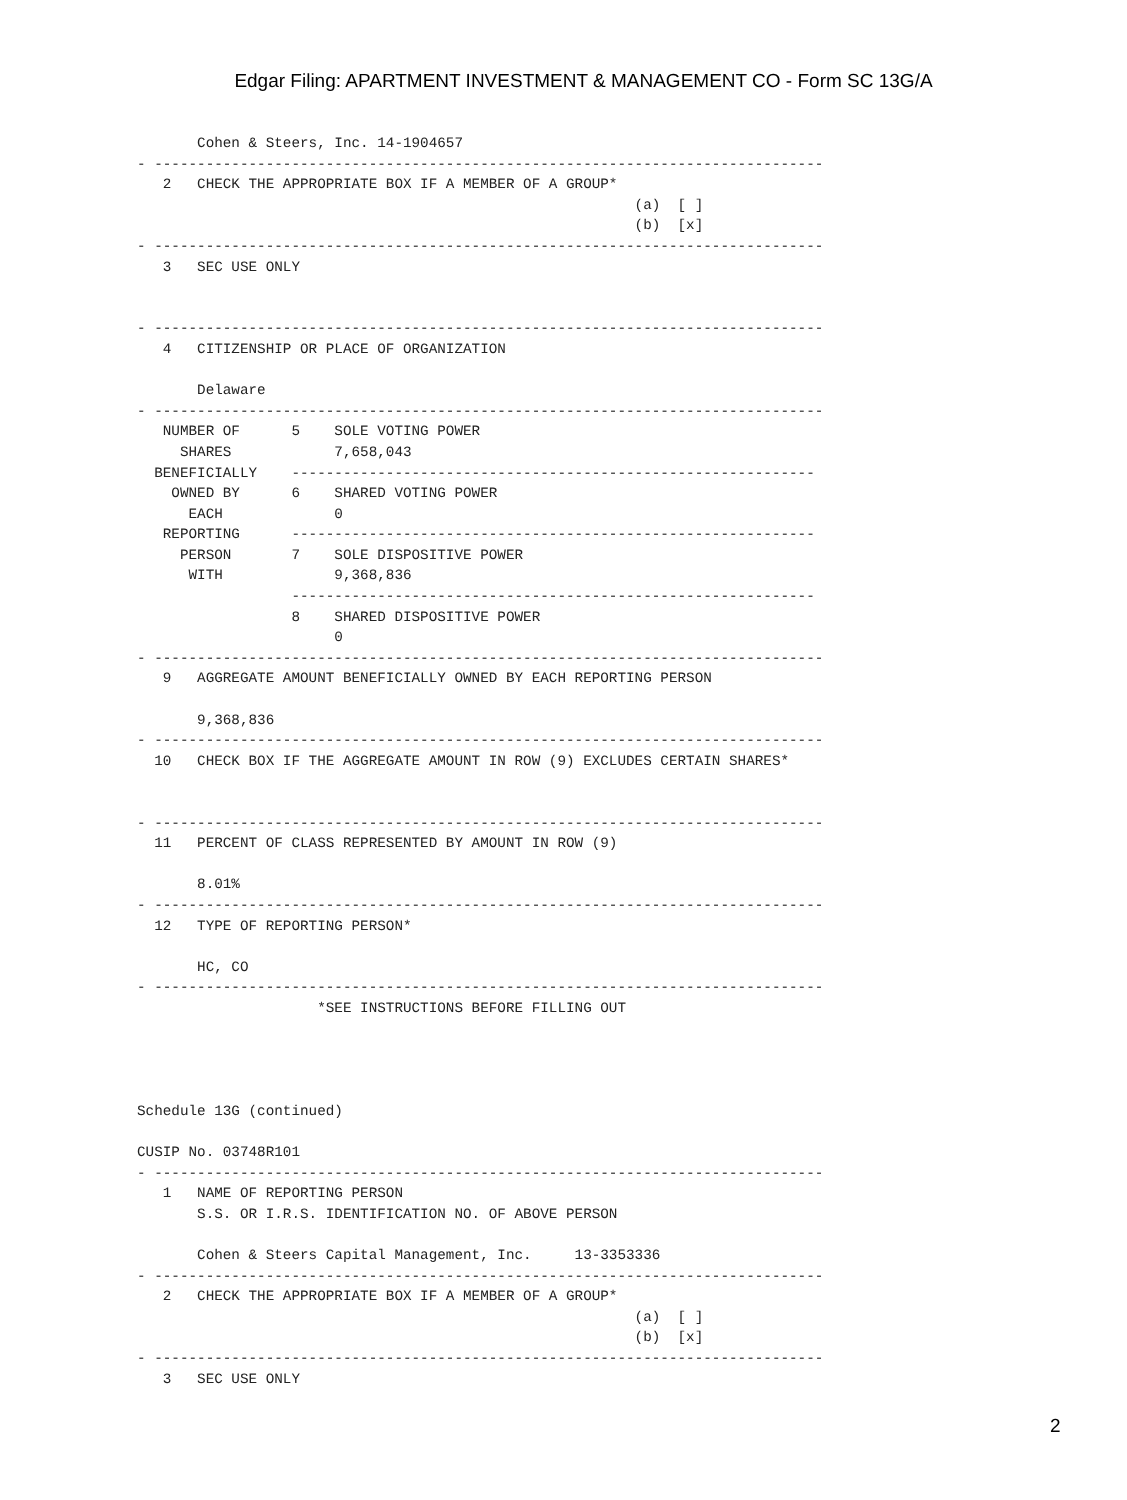Edgar Filing: APARTMENT INVESTMENT & MANAGEMENT CO - Form SC 13G/A
       Cohen & Steers, Inc. 14-1904657
- ------------------------------------------------------------------------------
   2   CHECK THE APPROPRIATE BOX IF A MEMBER OF A GROUP*
                                                          (a)  [ ]
                                                          (b)  [x]
- ------------------------------------------------------------------------------
   3   SEC USE ONLY


- ------------------------------------------------------------------------------
   4   CITIZENSHIP OR PLACE OF ORGANIZATION

       Delaware
- ------------------------------------------------------------------------------
   NUMBER OF      5    SOLE VOTING POWER
     SHARES            7,658,043
  BENEFICIALLY    -------------------------------------------------------------
    OWNED BY      6    SHARED VOTING POWER
      EACH             0
   REPORTING      -------------------------------------------------------------
     PERSON       7    SOLE DISPOSITIVE POWER
      WITH             9,368,836
                  -------------------------------------------------------------
                  8    SHARED DISPOSITIVE POWER
                       0
- ------------------------------------------------------------------------------
   9   AGGREGATE AMOUNT BENEFICIALLY OWNED BY EACH REPORTING PERSON

       9,368,836
- ------------------------------------------------------------------------------
  10   CHECK BOX IF THE AGGREGATE AMOUNT IN ROW (9) EXCLUDES CERTAIN SHARES*


- ------------------------------------------------------------------------------
  11   PERCENT OF CLASS REPRESENTED BY AMOUNT IN ROW (9)

       8.01%
- ------------------------------------------------------------------------------
  12   TYPE OF REPORTING PERSON*

       HC, CO
- ------------------------------------------------------------------------------
                     *SEE INSTRUCTIONS BEFORE FILLING OUT




Schedule 13G (continued)

CUSIP No. 03748R101
- ------------------------------------------------------------------------------
   1   NAME OF REPORTING PERSON
       S.S. OR I.R.S. IDENTIFICATION NO. OF ABOVE PERSON

       Cohen & Steers Capital Management, Inc.     13-3353336
- ------------------------------------------------------------------------------
   2   CHECK THE APPROPRIATE BOX IF A MEMBER OF A GROUP*
                                                          (a)  [ ]
                                                          (b)  [x]
- ------------------------------------------------------------------------------
   3   SEC USE ONLY
2